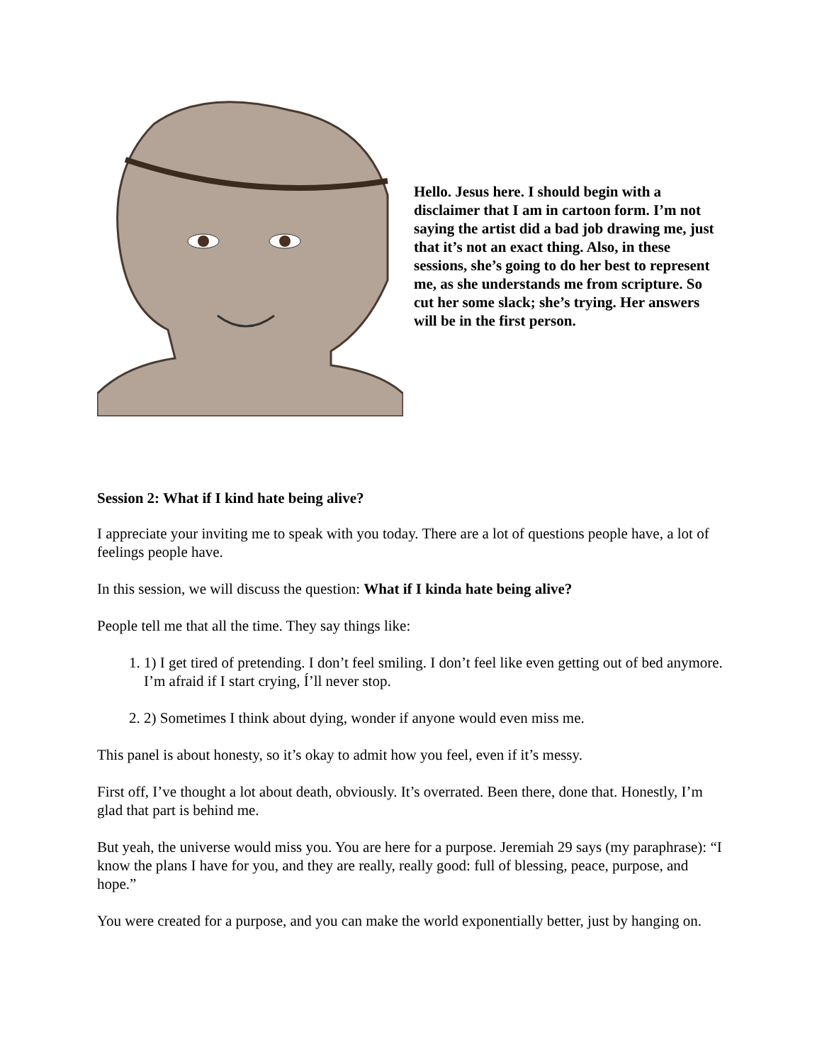Hello. Jesus here. I should begin with a disclaimer that I am in cartoon form. I’m not saying the artist did a bad job drawing me, just that it’s not an exact thing. Also, in these sessions, she’s going to do her best to represent me, as she understands me from scripture. So cut her some slack; she’s trying. Her answers will be in the first person.
Session 2: What if I kind hate being alive?
I appreciate your inviting me to speak with you today. There are a lot of questions people have, a lot of feelings people have.
In this session, we will discuss the question: What if I kinda hate being alive?
People tell me that all the time. They say things like:
1. 1) I get tired of pretending. I don’t feel smiling. I don’t feel like even getting out of bed anymore. I’m afraid if I start crying, Í’ll never stop.
2. 2) Sometimes I think about dying, wonder if anyone would even miss me.
This panel is about honesty, so it’s okay to admit how you feel, even if it’s messy.
First off, I’ve thought a lot about death, obviously. It’s overrated. Been there, done that. Honestly, I’m glad that part is behind me.
But yeah, the universe would miss you. You are here for a purpose. Jeremiah 29 says (my paraphrase): “I know the plans I have for you, and they are really, really good: full of blessing, peace, purpose, and hope.”
You were created for a purpose, and you can make the world exponentially better, just by hanging on.